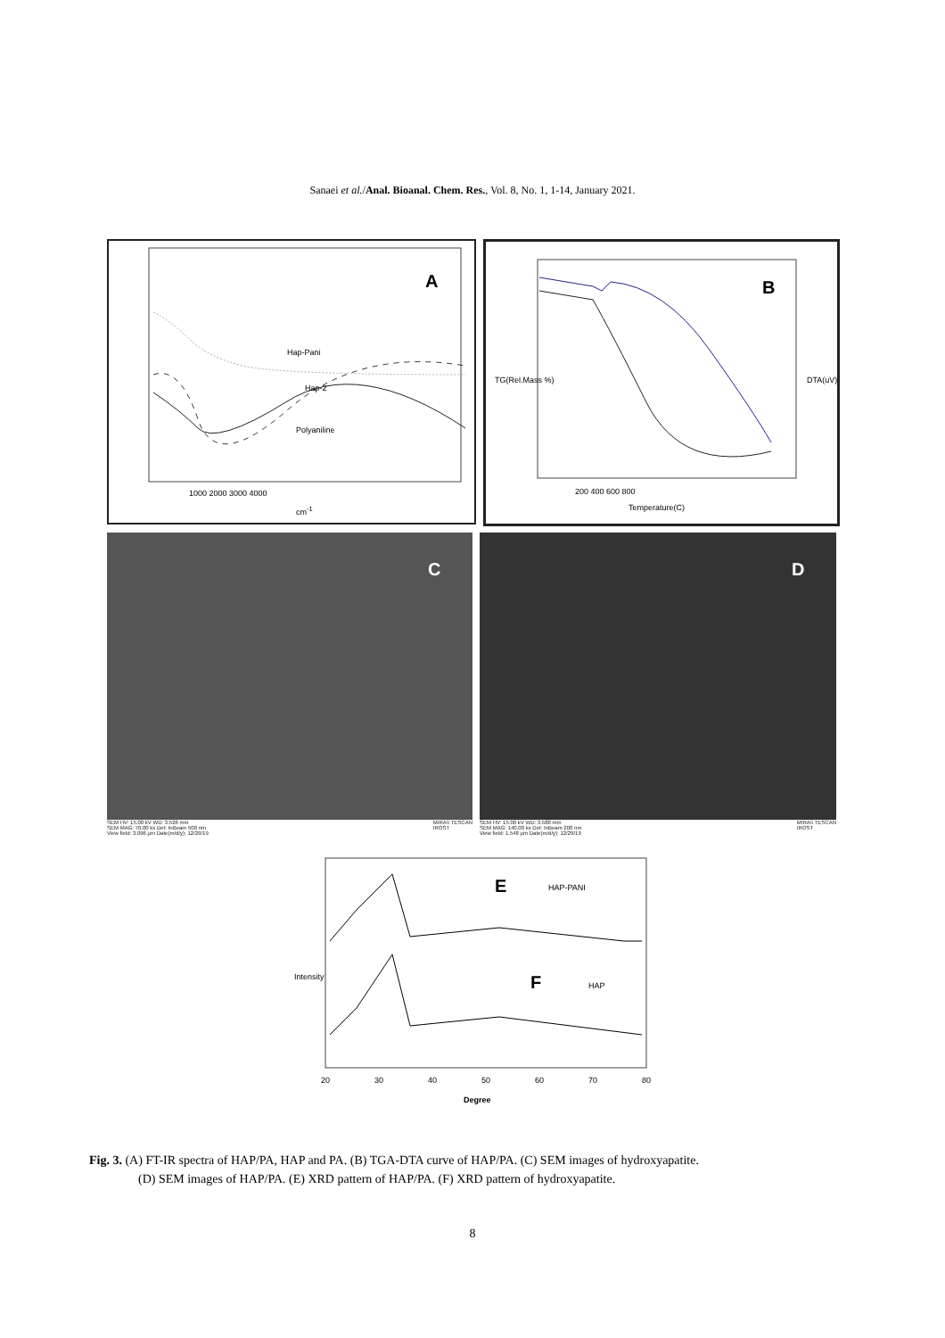Sanaei et al./Anal. Bioanal. Chem. Res., Vol. 8, No. 1, 1-14, January 2021.
A
Hap-Pani
Hap-2
Polyaniline
1000 2000 3000 4000
cm<sup>-1</sup>
B
200 400 600 800
Temperature(C)
TG(Rel.Mass %) DTA(uV)
C
SEM HV: 15.00 kV WD: 3.526 mm
SEM MAG: 70.00 kx Det: InBeam 500 nm
View field: 3.096 µm Date(m/d/y): 12/29/19 MIRA\\ TESCAN
IROST
D
SEM HV: 15.00 kV WD: 3.588 mm
SEM MAG: 140.00 kx Det: InBeam 200 nm
View field: 1.548 µm Date(m/d/y): 12/29/19 MIRA\\ TESCAN
IROST
E HAP-PANI
F HAP
Intensity
20 30 40 50 60 70 80
Degree
Fig. 3. (A) FT-IR spectra of HAP/PA, HAP and PA. (B) TGA-DTA curve of HAP/PA. (C) SEM images of hydroxyapatite.
(D) SEM images of HAP/PA. (E) XRD pattern of HAP/PA. (F) XRD pattern of hydroxyapatite.
8